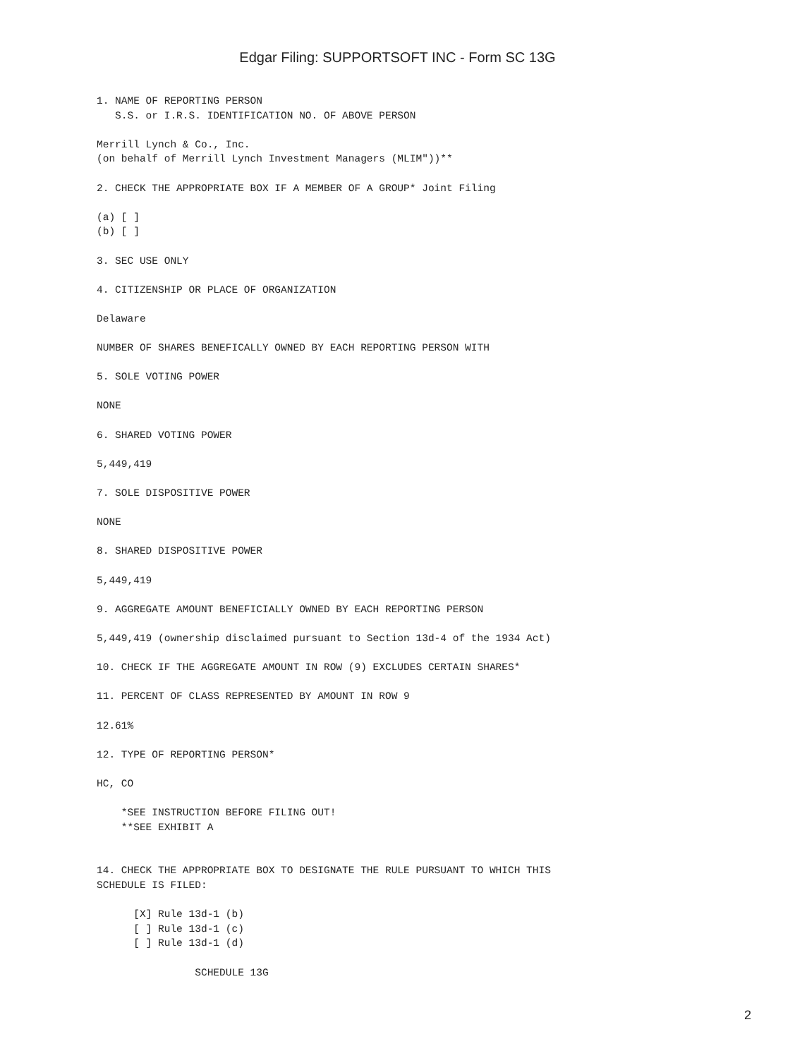Edgar Filing: SUPPORTSOFT INC - Form SC 13G
1. NAME OF REPORTING PERSON
   S.S. or I.R.S. IDENTIFICATION NO. OF ABOVE PERSON

Merrill Lynch & Co., Inc.
(on behalf of Merrill Lynch Investment Managers (MLIM"))**

2. CHECK THE APPROPRIATE BOX IF A MEMBER OF A GROUP* Joint Filing

(a) [ ]
(b) [ ]

3. SEC USE ONLY

4. CITIZENSHIP OR PLACE OF ORGANIZATION

Delaware

NUMBER OF SHARES BENEFICALLY OWNED BY EACH REPORTING PERSON WITH

5. SOLE VOTING POWER

NONE

6. SHARED VOTING POWER

5,449,419

7. SOLE DISPOSITIVE POWER

NONE

8. SHARED DISPOSITIVE POWER

5,449,419

9. AGGREGATE AMOUNT BENEFICIALLY OWNED BY EACH REPORTING PERSON

5,449,419 (ownership disclaimed pursuant to Section 13d-4 of the 1934 Act)

10. CHECK IF THE AGGREGATE AMOUNT IN ROW (9) EXCLUDES CERTAIN SHARES*

11. PERCENT OF CLASS REPRESENTED BY AMOUNT IN ROW 9

12.61%

12. TYPE OF REPORTING PERSON*

HC, CO

    *SEE INSTRUCTION BEFORE FILING OUT!
    **SEE EXHIBIT A


14. CHECK THE APPROPRIATE BOX TO DESIGNATE THE RULE PURSUANT TO WHICH THIS
SCHEDULE IS FILED:

      [X] Rule 13d-1 (b)
      [ ] Rule 13d-1 (c)
      [ ] Rule 13d-1 (d)

                SCHEDULE 13G
2